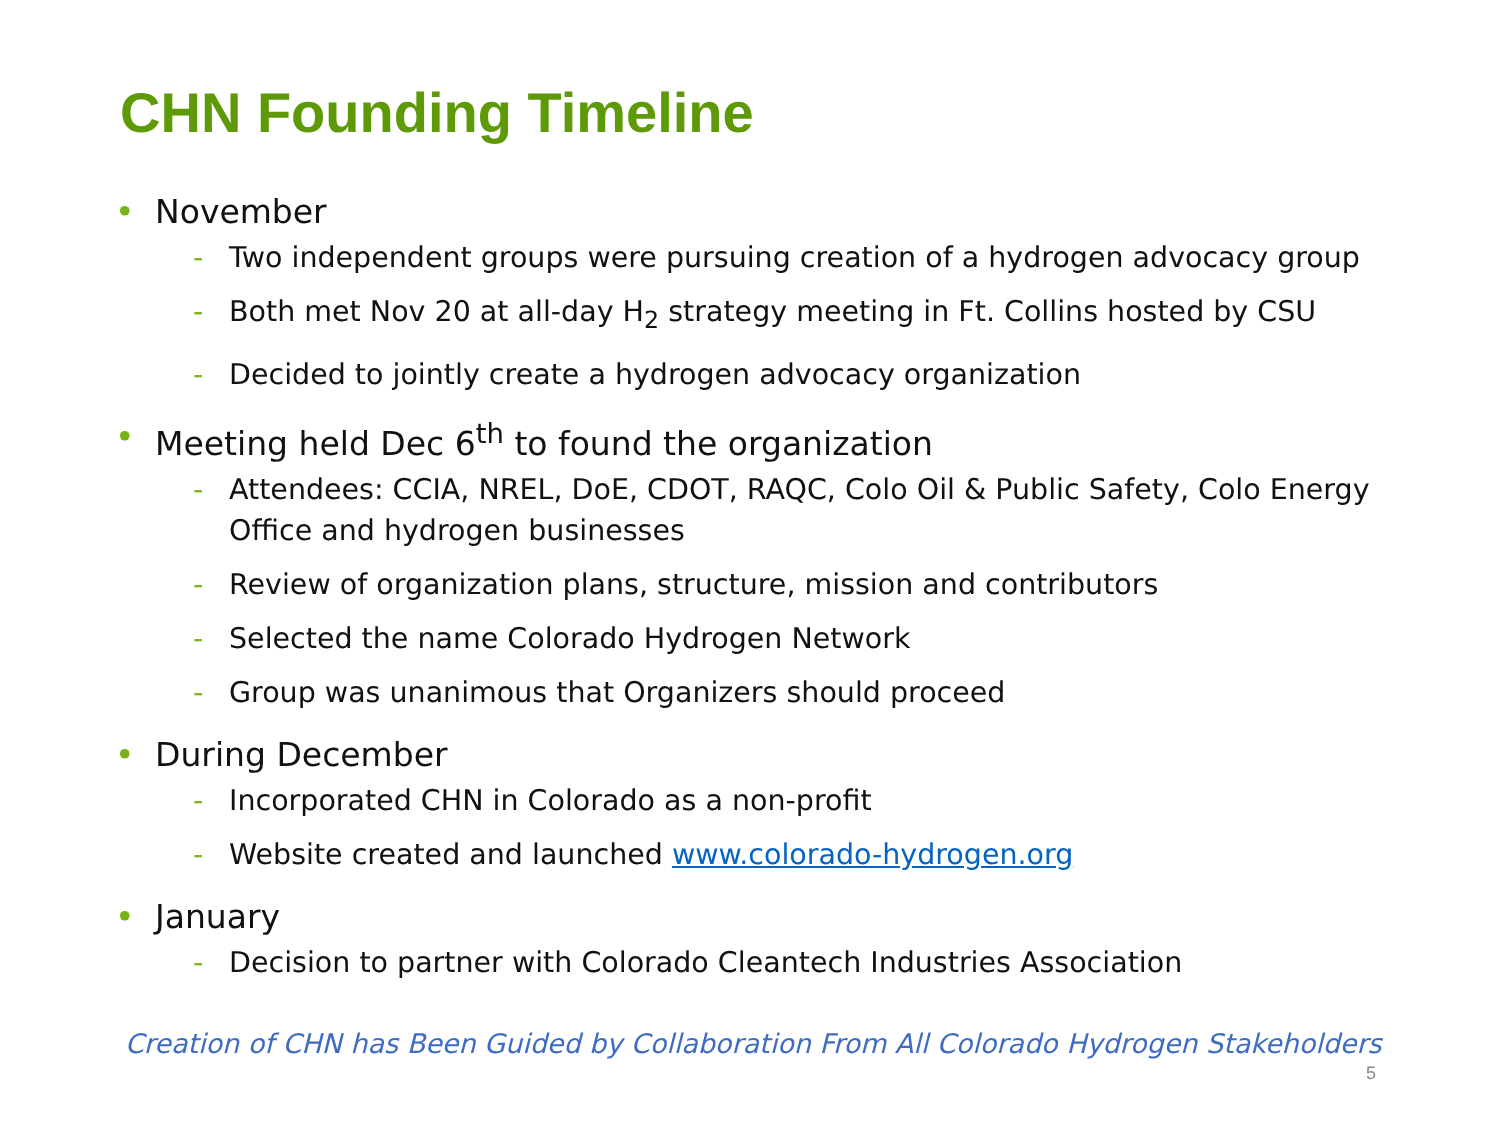CHN Founding Timeline
• November
- Two independent groups were pursuing creation of a hydrogen advocacy group
- Both met Nov 20 at all-day H<sub>2</sub> strategy meeting in Ft. Collins hosted by CSU
- Decided to jointly create a hydrogen advocacy organization
• Meeting held Dec 6<sup>th</sup> to found the organization
- Attendees: CCIA, NREL, DoE, CDOT, RAQC, Colo Oil & Public Safety, Colo Energy Office and hydrogen businesses
- Review of organization plans, structure, mission and contributors
- Selected the name Colorado Hydrogen Network
- Group was unanimous that Organizers should proceed
• During December
- Incorporated CHN in Colorado as a non-profit
- Website created and launched www.colorado-hydrogen.org
• January
- Decision to partner with Colorado Cleantech Industries Association
Creation of CHN has Been Guided by Collaboration From All Colorado Hydrogen Stakeholders
5